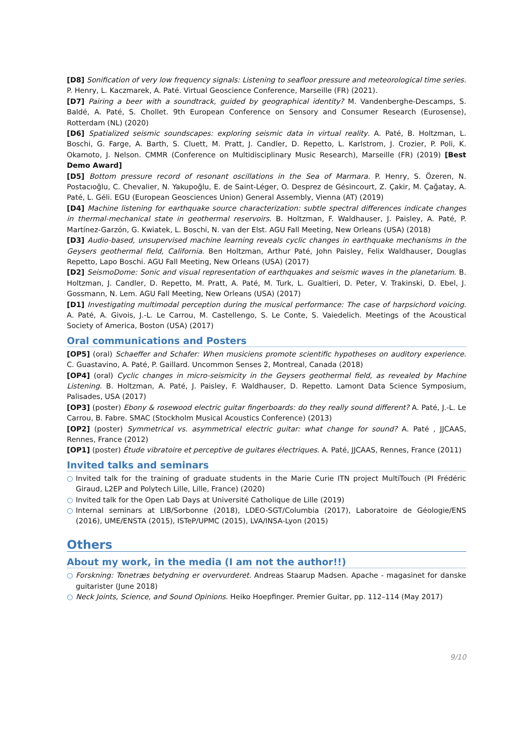[D8] Sonification of very low frequency signals: Listening to seafloor pressure and meteorological time series. P. Henry, L. Kaczmarek, A. Paté. Virtual Geoscience Conference, Marseille (FR) (2021).
[D7] Pairing a beer with a soundtrack, guided by geographical identity? M. Vandenberghe-Descamps, S. Baldé, A. Paté, S. Chollet. 9th European Conference on Sensory and Consumer Research (Eurosense), Rotterdam (NL) (2020)
[D6] Spatialized seismic soundscapes: exploring seismic data in virtual reality. A. Paté, B. Holtzman, L. Boschi, G. Farge, A. Barth, S. Cluett, M. Pratt, J. Candler, D. Repetto, L. Karlstrom, J. Crozier, P. Poli, K. Okamoto, J. Nelson. CMMR (Conference on Multidisciplinary Music Research), Marseille (FR) (2019) [Best Demo Award]
[D5] Bottom pressure record of resonant oscillations in the Sea of Marmara. P. Henry, S. Özeren, N. Postacıoğlu, C. Chevalier, N. Yakupoğlu, E. de Saint-Léger, O. Desprez de Gésincourt, Z. Çakir, M. Çağatay, A. Paté, L. Géli. EGU (European Geosciences Union) General Assembly, Vienna (AT) (2019)
[D4] Machine listening for earthquake source characterization: subtle spectral differences indicate changes in thermal-mechanical state in geothermal reservoirs. B. Holtzman, F. Waldhauser, J. Paisley, A. Paté, P. Martínez-Garzón, G. Kwiatek, L. Boschi, N. van der Elst. AGU Fall Meeting, New Orleans (USA) (2018)
[D3] Audio-based, unsupervised machine learning reveals cyclic changes in earthquake mechanisms in the Geysers geothermal field, California. Ben Holtzman, Arthur Paté, John Paisley, Felix Waldhauser, Douglas Repetto, Lapo Boschi. AGU Fall Meeting, New Orleans (USA) (2017)
[D2] SeismoDome: Sonic and visual representation of earthquakes and seismic waves in the planetarium. B. Holtzman, J. Candler, D. Repetto, M. Pratt, A. Paté, M. Turk, L. Gualtieri, D. Peter, V. Trakinski, D. Ebel, J. Gossmann, N. Lem. AGU Fall Meeting, New Orleans (USA) (2017)
[D1] Investigating multimodal perception during the musical performance: The case of harpsichord voicing. A. Paté, A. Givois, J.-L. Le Carrou, M. Castellengo, S. Le Conte, S. Vaiedelich. Meetings of the Acoustical Society of America, Boston (USA) (2017)
Oral communications and Posters
[OP5] (oral) Schaeffer and Schafer: When musiciens promote scientific hypotheses on auditory experience. C. Guastavino, A. Paté, P. Gaillard. Uncommon Senses 2, Montreal, Canada (2018)
[OP4] (oral) Cyclic changes in micro-seismicity in the Geysers geothermal field, as revealed by Machine Listening. B. Holtzman, A. Paté, J. Paisley, F. Waldhauser, D. Repetto. Lamont Data Science Symposium, Palisades, USA (2017)
[OP3] (poster) Ebony & rosewood electric guitar fingerboards: do they really sound different? A. Paté, J.-L. Le Carrou, B. Fabre. SMAC (Stockholm Musical Acoustics Conference) (2013)
[OP2] (poster) Symmetrical vs. asymmetrical electric guitar: what change for sound? A. Paté , JJCAAS, Rennes, France (2012)
[OP1] (poster) Étude vibratoire et perceptive de guitares électriques. A. Paté, JJCAAS, Rennes, France (2011)
Invited talks and seminars
○ Invited talk for the training of graduate students in the Marie Curie ITN project MultiTouch (PI Frédéric Giraud, L2EP and Polytech Lille, Lille, France) (2020)
○ Invited talk for the Open Lab Days at Université Catholique de Lille (2019)
○ Internal seminars at LIB/Sorbonne (2018), LDEO-SGT/Columbia (2017), Laboratoire de Géologie/ENS (2016), UME/ENSTA (2015), ISTeP/UPMC (2015), LVA/INSA-Lyon (2015)
Others
About my work, in the media (I am not the author!!)
○ Forskning: Tonetræs betydning er overvurderet. Andreas Staarup Madsen. Apache - magasinet for danske guitarister (June 2018)
○ Neck Joints, Science, and Sound Opinions. Heiko Hoepfinger. Premier Guitar, pp. 112–114 (May 2017)
9/10